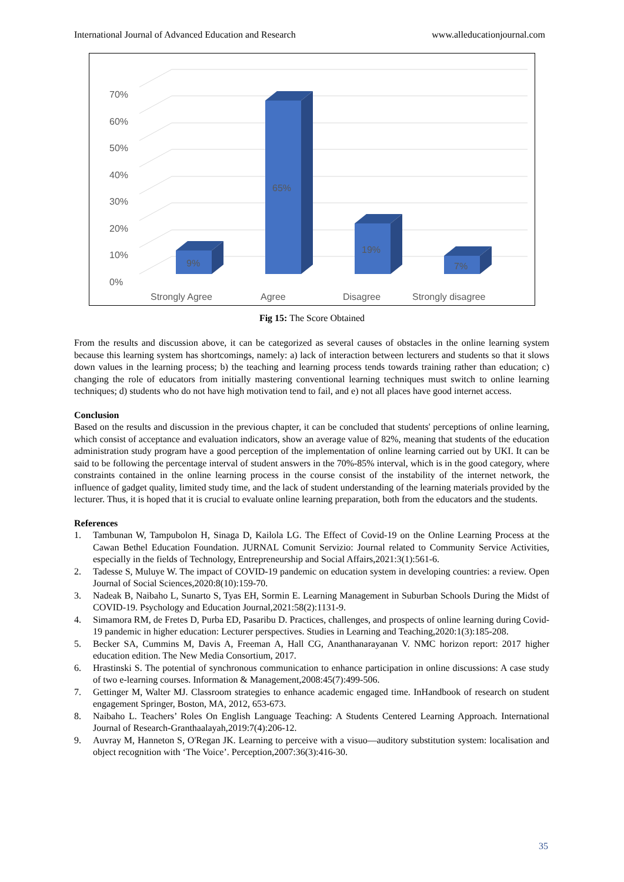International Journal of Advanced Education and Research www.alleducationjournal.com
0%
10%
20%
30%
40%
50%
60%
70%
9%
65%
19%
7%
Strongly Agree
Agree
Disagree
Strongly disagree
Fig 15: The Score Obtained
From the results and discussion above, it can be categorized as several causes of obstacles in the online learning system because this learning system has shortcomings, namely: a) lack of interaction between lecturers and students so that it slows down values in the learning process; b) the teaching and learning process tends towards training rather than education; c) changing the role of educators from initially mastering conventional learning techniques must switch to online learning techniques; d) students who do not have high motivation tend to fail, and e) not all places have good internet access.
Conclusion
Based on the results and discussion in the previous chapter, it can be concluded that students' perceptions of online learning, which consist of acceptance and evaluation indicators, show an average value of 82%, meaning that students of the education administration study program have a good perception of the implementation of online learning carried out by UKI. It can be said to be following the percentage interval of student answers in the 70%-85% interval, which is in the good category, where constraints contained in the online learning process in the course consist of the instability of the internet network, the influence of gadget quality, limited study time, and the lack of student understanding of the learning materials provided by the lecturer. Thus, it is hoped that it is crucial to evaluate online learning preparation, both from the educators and the students.
References
1. Tambunan W, Tampubolon H, Sinaga D, Kailola LG. The Effect of Covid-19 on the Online Learning Process at the Cawan Bethel Education Foundation. JURNAL Comunit Servizio: Journal related to Community Service Activities, especially in the fields of Technology, Entrepreneurship and Social Affairs,2021:3(1):561-6.
2. Tadesse S, Muluye W. The impact of COVID-19 pandemic on education system in developing countries: a review. Open Journal of Social Sciences,2020:8(10):159-70.
3. Nadeak B, Naibaho L, Sunarto S, Tyas EH, Sormin E. Learning Management in Suburban Schools During the Midst of COVID-19. Psychology and Education Journal,2021:58(2):1131-9.
4. Simamora RM, de Fretes D, Purba ED, Pasaribu D. Practices, challenges, and prospects of online learning during Covid-19 pandemic in higher education: Lecturer perspectives. Studies in Learning and Teaching,2020:1(3):185-208.
5. Becker SA, Cummins M, Davis A, Freeman A, Hall CG, Ananthanarayanan V. NMC horizon report: 2017 higher education edition. The New Media Consortium, 2017.
6. Hrastinski S. The potential of synchronous communication to enhance participation in online discussions: A case study of two e-learning courses. Information & Management,2008:45(7):499-506.
7. Gettinger M, Walter MJ. Classroom strategies to enhance academic engaged time. InHandbook of research on student engagement Springer, Boston, MA, 2012, 653-673.
8. Naibaho L. Teachers’ Roles On English Language Teaching: A Students Centered Learning Approach. International Journal of Research-Granthaalayah,2019:7(4):206-12.
9. Auvray M, Hanneton S, O'Regan JK. Learning to perceive with a visuo—auditory substitution system: localisation and object recognition with ‘The Voice’. Perception,2007:36(3):416-30.
35